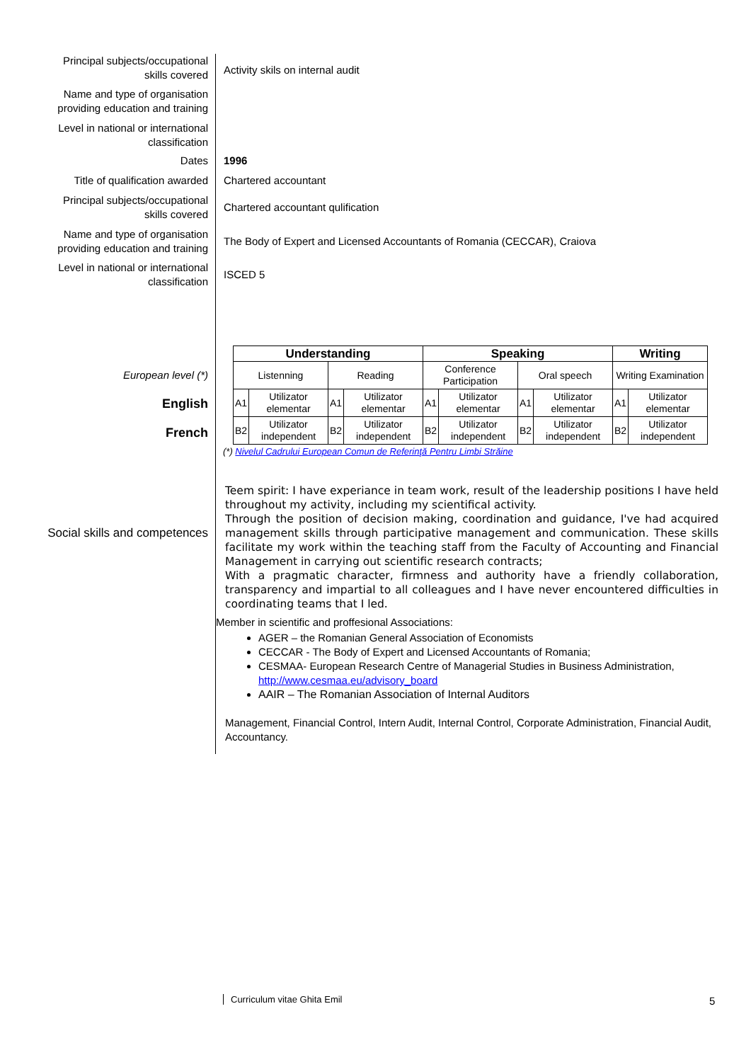Principal subjects/occupational skills covered
Activity skils on internal audit
Name and type of organisation providing education and training
Level in national or international classification
Dates
1996
Title of qualification awarded
Chartered accountant
Principal subjects/occupational skills covered
Chartered accountant qulification
Name and type of organisation providing education and training
The Body of Expert and Licensed Accountants of Romania (CECCAR), Craiova
Level in national or international classification
ISCED 5
European level (*)
English
French
| Understanding | | | | Speaking | | | | Writing | |
| --- | --- | --- | --- | --- | --- | --- | --- | --- | --- |
| Listenning | | Reading | | Conference Participation | | Oral speech | | Writing Examination | |
| A1 | Utilizator elementar | A1 | Utilizator elementar | A1 | Utilizator elementar | A1 | Utilizator elementar | A1 | Utilizator elementar |
| B2 | Utilizator independent | B2 | Utilizator independent | B2 | Utilizator independent | B2 | Utilizator independent | B2 | Utilizator independent |
(*) Nivelul Cadrului European Comun de Referinţă Pentru Limbi Străine
Social skills and competences
Teem spirit: I have experiance in team work, result of the leadership positions I have held throughout my activity, including my scientifical activity.
Through the position of decision making, coordination and guidance, I've had acquired management skills through participative management and communication. These skills facilitate my work within the teaching staff from the Faculty of Accounting and Financial Management in carrying out scientific research contracts;
With a pragmatic character, firmness and authority have a friendly collaboration, transparency and impartial to all colleagues and I have never encountered difficulties in coordinating teams that I led.
Member in scientific and proffesional Associations:
AGER – the Romanian General Association of Economists
CECCAR - The Body of Expert and Licensed Accountants of Romania;
CESMAA- European Research Centre of Managerial Studies in Business Administration, http://www.cesmaa.eu/advisory_board
AAIR – The Romanian Association of Internal Auditors
Management, Financial Control, Intern Audit, Internal Control, Corporate Administration, Financial Audit, Accountancy.
Curriculum vitae Ghita Emil 5